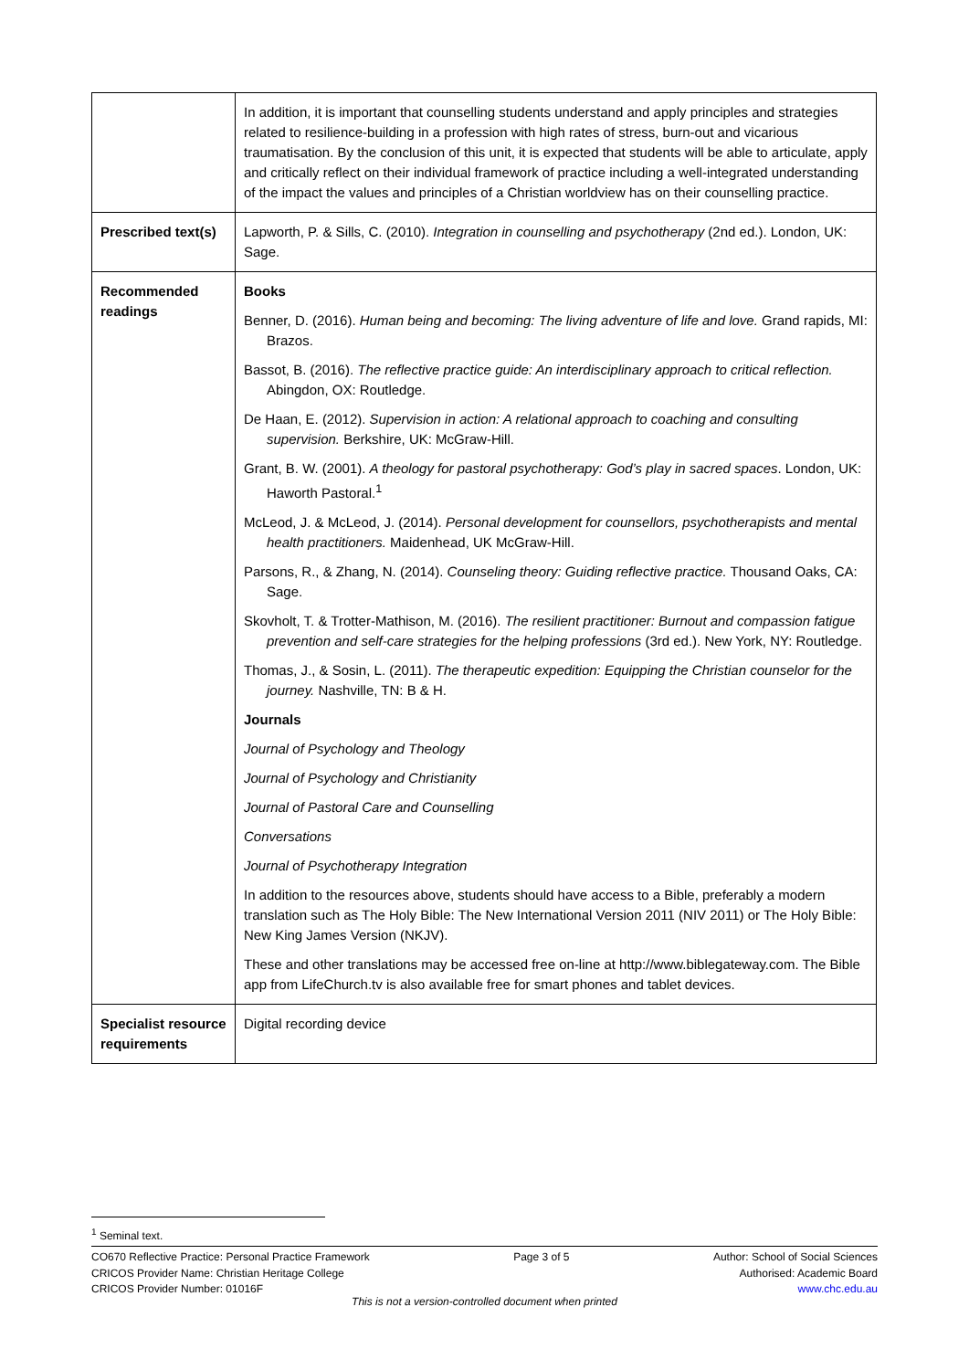| | In addition, it is important that counselling students understand and apply principles and strategies related to resilience-building in a profession with high rates of stress, burn-out and vicarious traumatisation. By the conclusion of this unit, it is expected that students will be able to articulate, apply and critically reflect on their individual framework of practice including a well-integrated understanding of the impact the values and principles of a Christian worldview has on their counselling practice. |
| Prescribed text(s) | Lapworth, P. & Sills, C. (2010). Integration in counselling and psychotherapy (2nd ed.). London, UK: Sage. |
| Recommended readings | Books Benner, D. (2016). Human being and becoming: The living adventure of life and love. Grand rapids, MI: Brazos. Bassot, B. (2016). The reflective practice guide: An interdisciplinary approach to critical reflection. Abingdon, OX: Routledge. De Haan, E. (2012). Supervision in action: A relational approach to coaching and consulting supervision. Berkshire, UK: McGraw-Hill. Grant, B. W. (2001). A theology for pastoral psychotherapy: God’s play in sacred spaces . London, UK: Haworth Pastoral.<sup>1</sup> McLeod, J. & McLeod, J. (2014). Personal development for counsellors, psychotherapists and mental health practitioners. Maidenhead, UK McGraw-Hill. Parsons, R., & Zhang, N. (2014). Counseling theory: Guiding reflective practice. Thousand Oaks, CA: Sage. Skovholt, T. & Trotter-Mathison, M. (2016). The resilient practitioner: Burnout and compassion fatigue prevention and self-care strategies for the helping professions (3rd ed.). New York, NY: Routledge. Thomas, J., & Sosin, L. (2011). The therapeutic expedition: Equipping the Christian counselor for the journey. Nashville, TN: B & H. Journals Journal of Psychology and Theology Journal of Psychology and Christianity Journal of Pastoral Care and Counselling Conversations Journal of Psychotherapy Integration In addition to the resources above, students should have access to a Bible, preferably a modern translation such as The Holy Bible: The New International Version 2011 (NIV 2011) or The Holy Bible: New King James Version (NKJV). These and other translations may be accessed free on-line at http://www.biblegateway.com. The Bible app from LifeChurch.tv is also available free for smart phones and tablet devices. |
| Specialist resource requirements | Digital recording device |
<sup>1</sup> Seminal text.
CO670 Reflective Practice: Personal Practice Framework
CRICOS Provider Name: Christian Heritage College
CRICOS Provider Number: 01016F
Page 3 of 5 Author: School of Social Sciences
Authorised: Academic Board
www.chc.edu.au
This is not a version-controlled document when printed